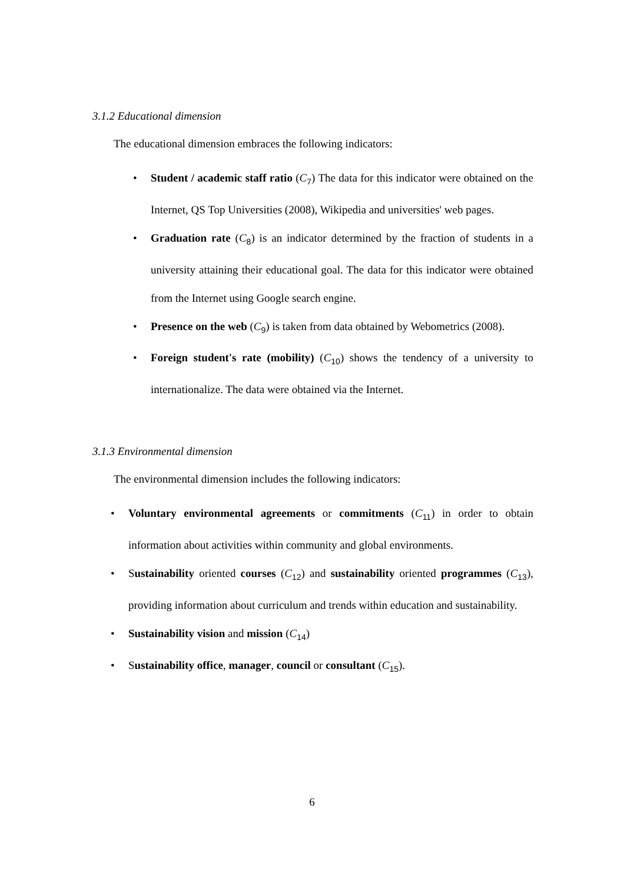3.1.2 Educational dimension
The educational dimension embraces the following indicators:
• Student / academic staff ratio (C<sub>7</sub>) The data for this indicator were obtained on the Internet, QS Top Universities (2008), Wikipedia and universities' web pages.
• Graduation rate (C<sub>8</sub>) is an indicator determined by the fraction of students in a university attaining their educational goal. The data for this indicator were obtained from the Internet using Google search engine.
• Presence on the web (C<sub>9</sub>) is taken from data obtained by Webometrics (2008).
• Foreign student's rate (mobility) (C<sub>10</sub>) shows the tendency of a university to internationalize. The data were obtained via the Internet.
3.1.3 Environmental dimension
The environmental dimension includes the following indicators:
• Voluntary environmental agreements or commitments (C<sub>11</sub>) in order to obtain information about activities within community and global environments.
• Sustainability oriented courses (C<sub>12</sub>) and sustainability oriented programmes (C<sub>13</sub>), providing information about curriculum and trends within education and sustainability.
• Sustainability vision and mission (C<sub>14</sub>)
• Sustainability office, manager, council or consultant (C<sub>15</sub>).
6